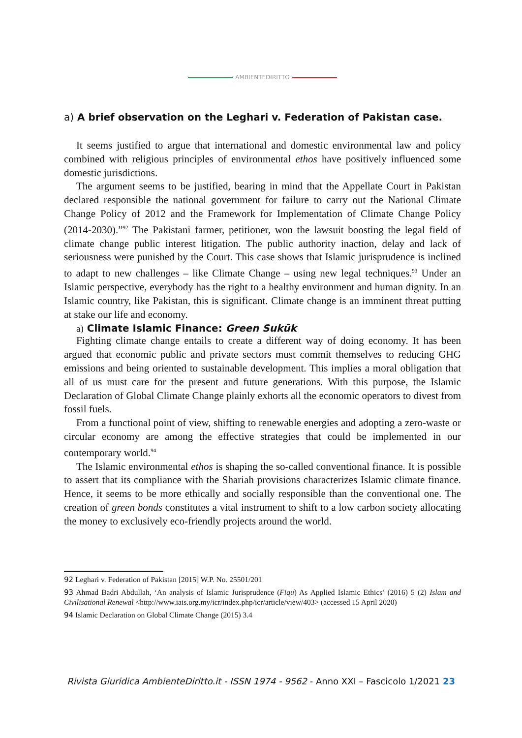AMBIENTEDIRITTO
a) A brief observation on the Leghari v. Federation of Pakistan case.
It seems justified to argue that international and domestic environmental law and policy combined with religious principles of environmental ethos have positively influenced some domestic jurisdictions.
The argument seems to be justified, bearing in mind that the Appellate Court in Pakistan declared responsible the national government for failure to carry out the National Climate Change Policy of 2012 and the Framework for Implementation of Climate Change Policy (2014-2030).”<sup>92</sup> The Pakistani farmer, petitioner, won the lawsuit boosting the legal field of climate change public interest litigation. The public authority inaction, delay and lack of seriousness were punished by the Court. This case shows that Islamic jurisprudence is inclined to adapt to new challenges – like Climate Change – using new legal techniques.<sup>93</sup> Under an Islamic perspective, everybody has the right to a healthy environment and human dignity. In an Islamic country, like Pakistan, this is significant. Climate change is an imminent threat putting at stake our life and economy.
a) Climate Islamic Finance: Green Sukūk
Fighting climate change entails to create a different way of doing economy. It has been argued that economic public and private sectors must commit themselves to reducing GHG emissions and being oriented to sustainable development. This implies a moral obligation that all of us must care for the present and future generations. With this purpose, the Islamic Declaration of Global Climate Change plainly exhorts all the economic operators to divest from fossil fuels.
From a functional point of view, shifting to renewable energies and adopting a zero-waste or circular economy are among the effective strategies that could be implemented in our contemporary world.<sup>94</sup>
The Islamic environmental ethos is shaping the so-called conventional finance. It is possible to assert that its compliance with the Shariah provisions characterizes Islamic climate finance. Hence, it seems to be more ethically and socially responsible than the conventional one. The creation of green bonds constitutes a vital instrument to shift to a low carbon society allocating the money to exclusively eco-friendly projects around the world.
92 Leghari v. Federation of Pakistan [2015] W.P. No. 25501/201
93 Ahmad Badri Abdullah, ‘An analysis of Islamic Jurisprudence (Fiqu) As Applied Islamic Ethics’ (2016) 5 (2) Islam and Civilisational Renewal <http://www.iais.org.my/icr/index.php/icr/article/view/403> (accessed 15 April 2020)
94 Islamic Declaration on Global Climate Change (2015) 3.4
Rivista Giuridica AmbienteDiritto.it - ISSN 1974 - 9562 - Anno XXI – Fascicolo 1/2021 23